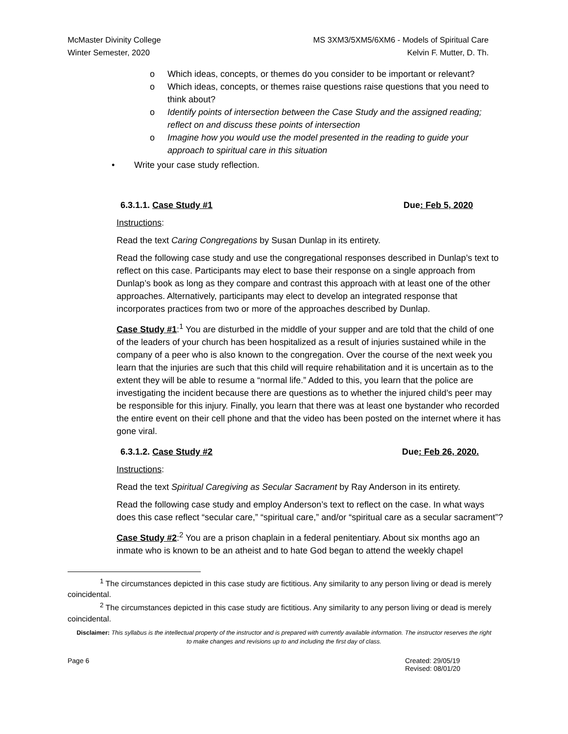McMaster Divinity College
Winter Semester, 2020
MS 3XM3/5XM5/6XM6 - Models of Spiritual Care
Kelvin F. Mutter, D. Th.
o Which ideas, concepts, or themes do you consider to be important or relevant?
o Which ideas, concepts, or themes raise questions raise questions that you need to think about?
o Identify points of intersection between the Case Study and the assigned reading; reflect on and discuss these points of intersection
o Imagine how you would use the model presented in the reading to guide your approach to spiritual care in this situation
• Write your case study reflection.
6.3.1.1. Case Study #1 Due: Feb 5, 2020
Instructions:
Read the text Caring Congregations by Susan Dunlap in its entirety.
Read the following case study and use the congregational responses described in Dunlap’s text to reflect on this case. Participants may elect to base their response on a single approach from Dunlap’s book as long as they compare and contrast this approach with at least one of the other approaches. Alternatively, participants may elect to develop an integrated response that incorporates practices from two or more of the approaches described by Dunlap.
Case Study #1:<sup>1</sup> You are disturbed in the middle of your supper and are told that the child of one of the leaders of your church has been hospitalized as a result of injuries sustained while in the company of a peer who is also known to the congregation. Over the course of the next week you learn that the injuries are such that this child will require rehabilitation and it is uncertain as to the extent they will be able to resume a “normal life.” Added to this, you learn that the police are investigating the incident because there are questions as to whether the injured child’s peer may be responsible for this injury. Finally, you learn that there was at least one bystander who recorded the entire event on their cell phone and that the video has been posted on the internet where it has gone viral.
6.3.1.2. Case Study #2 Due: Feb 26, 2020.
Instructions:
Read the text Spiritual Caregiving as Secular Sacrament by Ray Anderson in its entirety.
Read the following case study and employ Anderson’s text to reflect on the case. In what ways does this case reflect “secular care,” “spiritual care,” and/or “spiritual care as a secular sacrament”?
Case Study #2:<sup>2</sup> You are a prison chaplain in a federal penitentiary. About six months ago an inmate who is known to be an atheist and to hate God began to attend the weekly chapel
<sup>1</sup> The circumstances depicted in this case study are fictitious. Any similarity to any person living or dead is merely coincidental.
<sup>2</sup> The circumstances depicted in this case study are fictitious. Any similarity to any person living or dead is merely coincidental.
Disclaimer: This syllabus is the intellectual property of the instructor and is prepared with currently available information. The instructor reserves the right to make changes and revisions up to and including the first day of class.
Page 6 Created: 29/05/19
Revised: 08/01/20